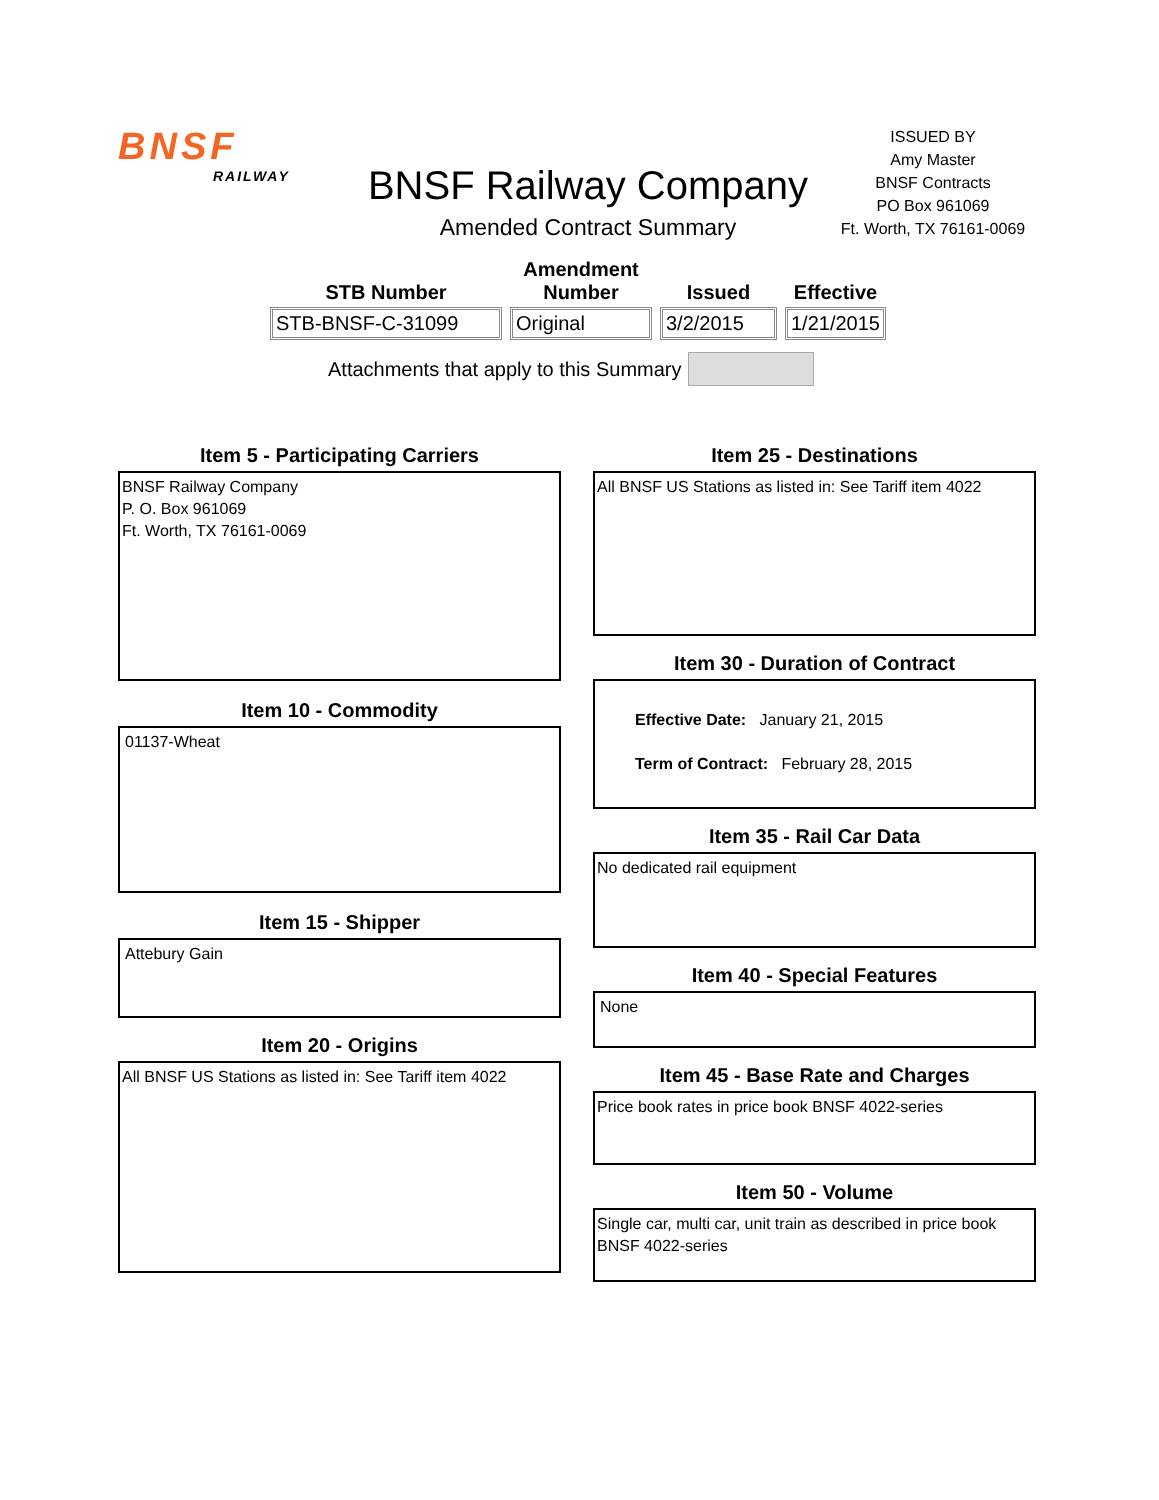BNSF
RAILWAY
BNSF Railway Company
Amended Contract Summary
ISSUED BY
Amy Master
BNSF Contracts
PO Box 961069
Ft. Worth, TX 76161-0069
| STB Number | Amendment Number | Issued | Effective |
| --- | --- | --- | --- |
| STB-BNSF-C-31099 | Original | 3/2/2015 | 1/21/2015 |
Attachments that apply to this Summary
Item 5 - Participating Carriers
BNSF Railway Company
P. O. Box 961069
Ft. Worth, TX 76161-0069
Item 10 - Commodity
01137-Wheat
Item 15 - Shipper
Attebury Gain
Item 20 - Origins
All BNSF US Stations as listed in: See Tariff item 4022
Item 25 - Destinations
All BNSF US Stations as listed in: See Tariff item 4022
Item 30 - Duration of Contract
Effective Date: January 21, 2015
Term of Contract: February 28, 2015
Item 35 - Rail Car Data
No dedicated rail equipment
Item 40 - Special Features
None
Item 45 - Base Rate and Charges
Price book rates in price book BNSF 4022-series
Item 50 - Volume
Single car, multi car, unit train as described in price book BNSF 4022-series